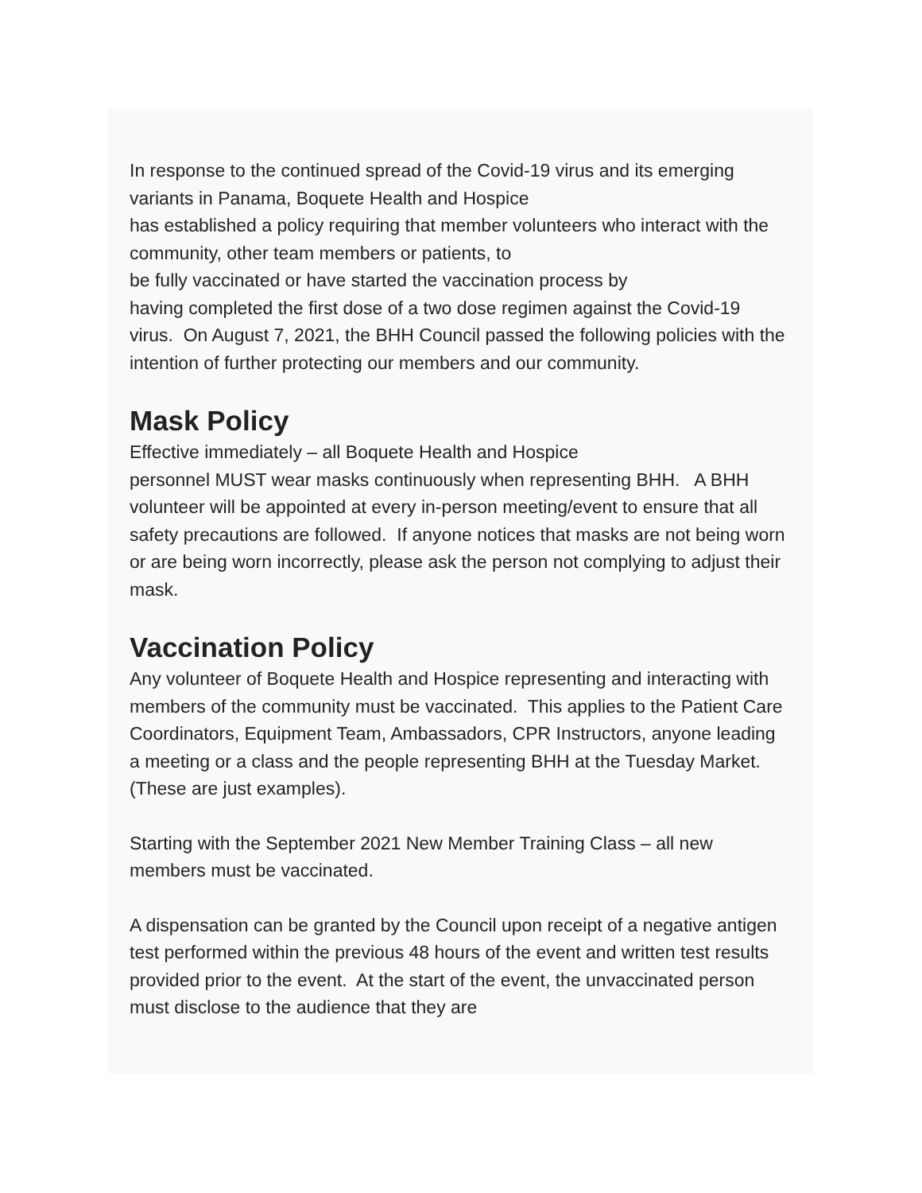In response to the continued spread of the Covid-19 virus and its emerging variants in Panama, Boquete Health and Hospice
has established a policy requiring that member volunteers who interact with the community, other team members or patients, to
be fully vaccinated or have started the vaccination process by
having completed the first dose of a two dose regimen against the Covid-19 virus. On August 7, 2021, the BHH Council passed the following policies with the intention of further protecting our members and our community.
Mask Policy
Effective immediately – all Boquete Health and Hospice
personnel MUST wear masks continuously when representing BHH. A BHH volunteer will be appointed at every in-person meeting/event to ensure that all safety precautions are followed. If anyone notices that masks are not being worn or are being worn incorrectly, please ask the person not complying to adjust their mask.
Vaccination Policy
Any volunteer of Boquete Health and Hospice representing and interacting with members of the community must be vaccinated. This applies to the Patient Care Coordinators, Equipment Team, Ambassadors, CPR Instructors, anyone leading a meeting or a class and the people representing BHH at the Tuesday Market. (These are just examples).
Starting with the September 2021 New Member Training Class – all new members must be vaccinated.
A dispensation can be granted by the Council upon receipt of a negative antigen test performed within the previous 48 hours of the event and written test results provided prior to the event. At the start of the event, the unvaccinated person must disclose to the audience that they are